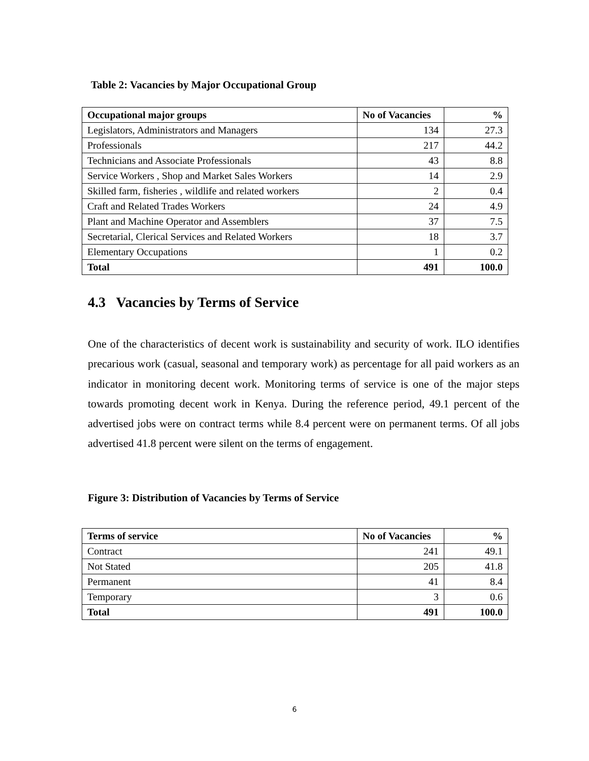Table 2: Vacancies by Major Occupational Group
| Occupational major groups | No of Vacancies | % |
| --- | --- | --- |
| Legislators, Administrators and Managers | 134 | 27.3 |
| Professionals | 217 | 44.2 |
| Technicians and Associate Professionals | 43 | 8.8 |
| Service Workers , Shop and Market Sales Workers | 14 | 2.9 |
| Skilled farm, fisheries , wildlife and related workers | 2 | 0.4 |
| Craft and Related Trades Workers | 24 | 4.9 |
| Plant and Machine Operator and Assemblers | 37 | 7.5 |
| Secretarial, Clerical Services and Related Workers | 18 | 3.7 |
| Elementary Occupations | 1 | 0.2 |
| Total | 491 | 100.0 |
4.3 Vacancies by Terms of Service
One of the characteristics of decent work is sustainability and security of work. ILO identifies precarious work (casual, seasonal and temporary work) as percentage for all paid workers as an indicator in monitoring decent work. Monitoring terms of service is one of the major steps towards promoting decent work in Kenya. During the reference period, 49.1 percent of the advertised jobs were on contract terms while 8.4 percent were on permanent terms. Of all jobs advertised 41.8 percent were silent on the terms of engagement.
Figure 3: Distribution of Vacancies by Terms of Service
| Terms of service | No of Vacancies | % |
| --- | --- | --- |
| Contract | 241 | 49.1 |
| Not Stated | 205 | 41.8 |
| Permanent | 41 | 8.4 |
| Temporary | 3 | 0.6 |
| Total | 491 | 100.0 |
6